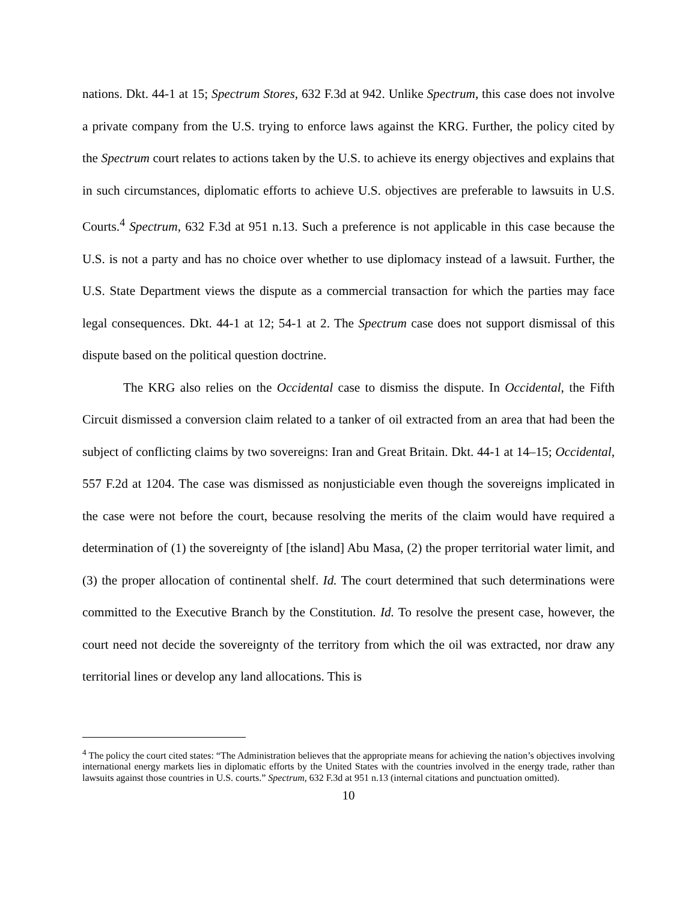nations. Dkt. 44-1 at 15; Spectrum Stores, 632 F.3d at 942. Unlike Spectrum, this case does not involve a private company from the U.S. trying to enforce laws against the KRG. Further, the policy cited by the Spectrum court relates to actions taken by the U.S. to achieve its energy objectives and explains that in such circumstances, diplomatic efforts to achieve U.S. objectives are preferable to lawsuits in U.S. Courts.<sup>4</sup> Spectrum, 632 F.3d at 951 n.13. Such a preference is not applicable in this case because the U.S. is not a party and has no choice over whether to use diplomacy instead of a lawsuit. Further, the U.S. State Department views the dispute as a commercial transaction for which the parties may face legal consequences. Dkt. 44-1 at 12; 54-1 at 2. The Spectrum case does not support dismissal of this dispute based on the political question doctrine.
The KRG also relies on the Occidental case to dismiss the dispute. In Occidental, the Fifth Circuit dismissed a conversion claim related to a tanker of oil extracted from an area that had been the subject of conflicting claims by two sovereigns: Iran and Great Britain. Dkt. 44-1 at 14–15; Occidental, 557 F.2d at 1204. The case was dismissed as nonjusticiable even though the sovereigns implicated in the case were not before the court, because resolving the merits of the claim would have required a determination of (1) the sovereignty of [the island] Abu Masa, (2) the proper territorial water limit, and (3) the proper allocation of continental shelf. Id. The court determined that such determinations were committed to the Executive Branch by the Constitution. Id. To resolve the present case, however, the court need not decide the sovereignty of the territory from which the oil was extracted, nor draw any territorial lines or develop any land allocations. This is
<sup>4</sup> The policy the court cited states: “The Administration believes that the appropriate means for achieving the nation’s objectives involving international energy markets lies in diplomatic efforts by the United States with the countries involved in the energy trade, rather than lawsuits against those countries in U.S. courts.” Spectrum, 632 F.3d at 951 n.13 (internal citations and punctuation omitted).
10